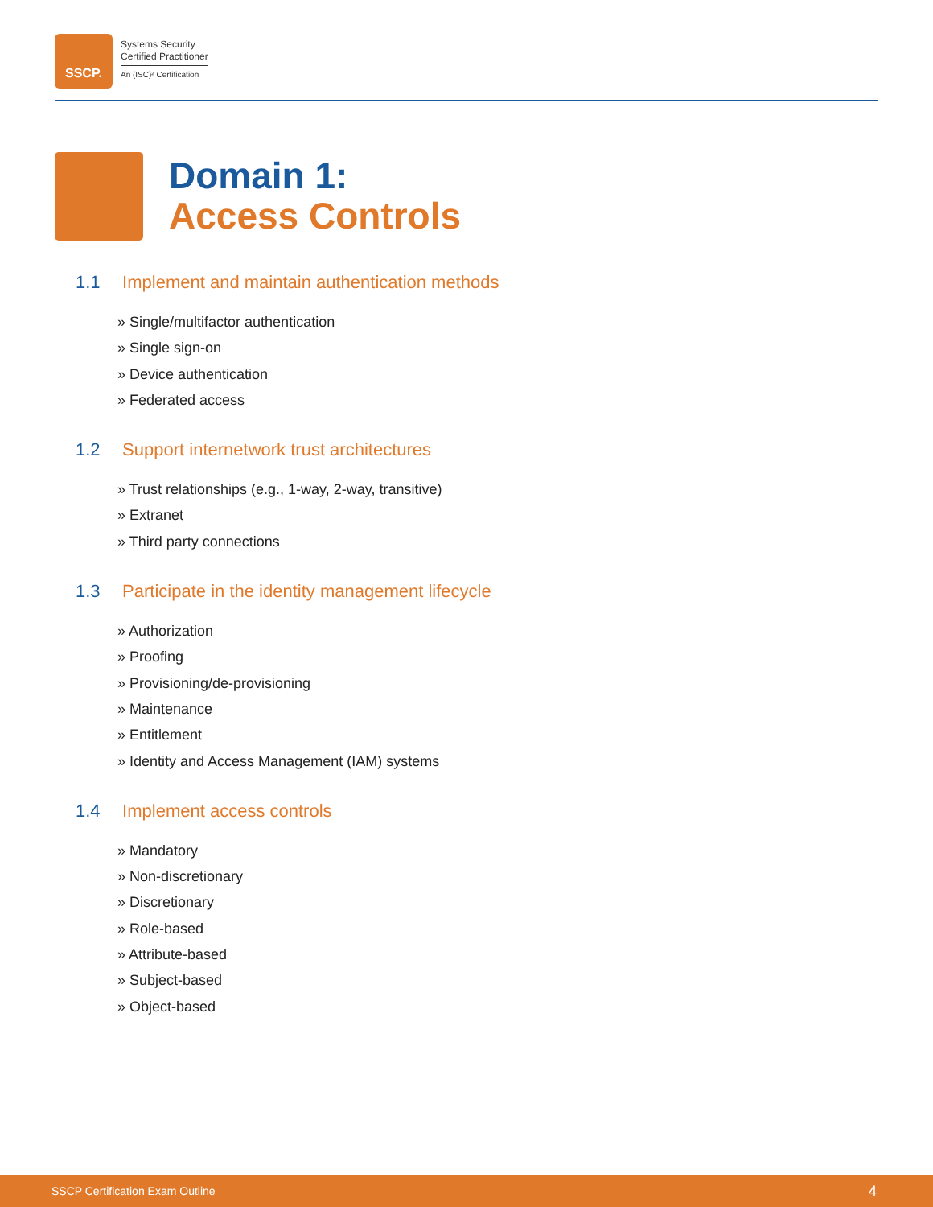SSCP.
Systems Security
Certified Practitioner
An (ISC)² Certification
Domain 1:
Access Controls
1.1 Implement and maintain authentication methods
» Single/multifactor authentication
» Single sign-on
» Device authentication
» Federated access
1.2 Support internetwork trust architectures
» Trust relationships (e.g., 1-way, 2-way, transitive)
» Extranet
» Third party connections
1.3 Participate in the identity management lifecycle
» Authorization
» Proofing
» Provisioning/de-provisioning
» Maintenance
» Entitlement
» Identity and Access Management (IAM) systems
1.4 Implement access controls
» Mandatory
» Non-discretionary
» Discretionary
» Role-based
» Attribute-based
» Subject-based
» Object-based
SSCP Certification Exam Outline 4